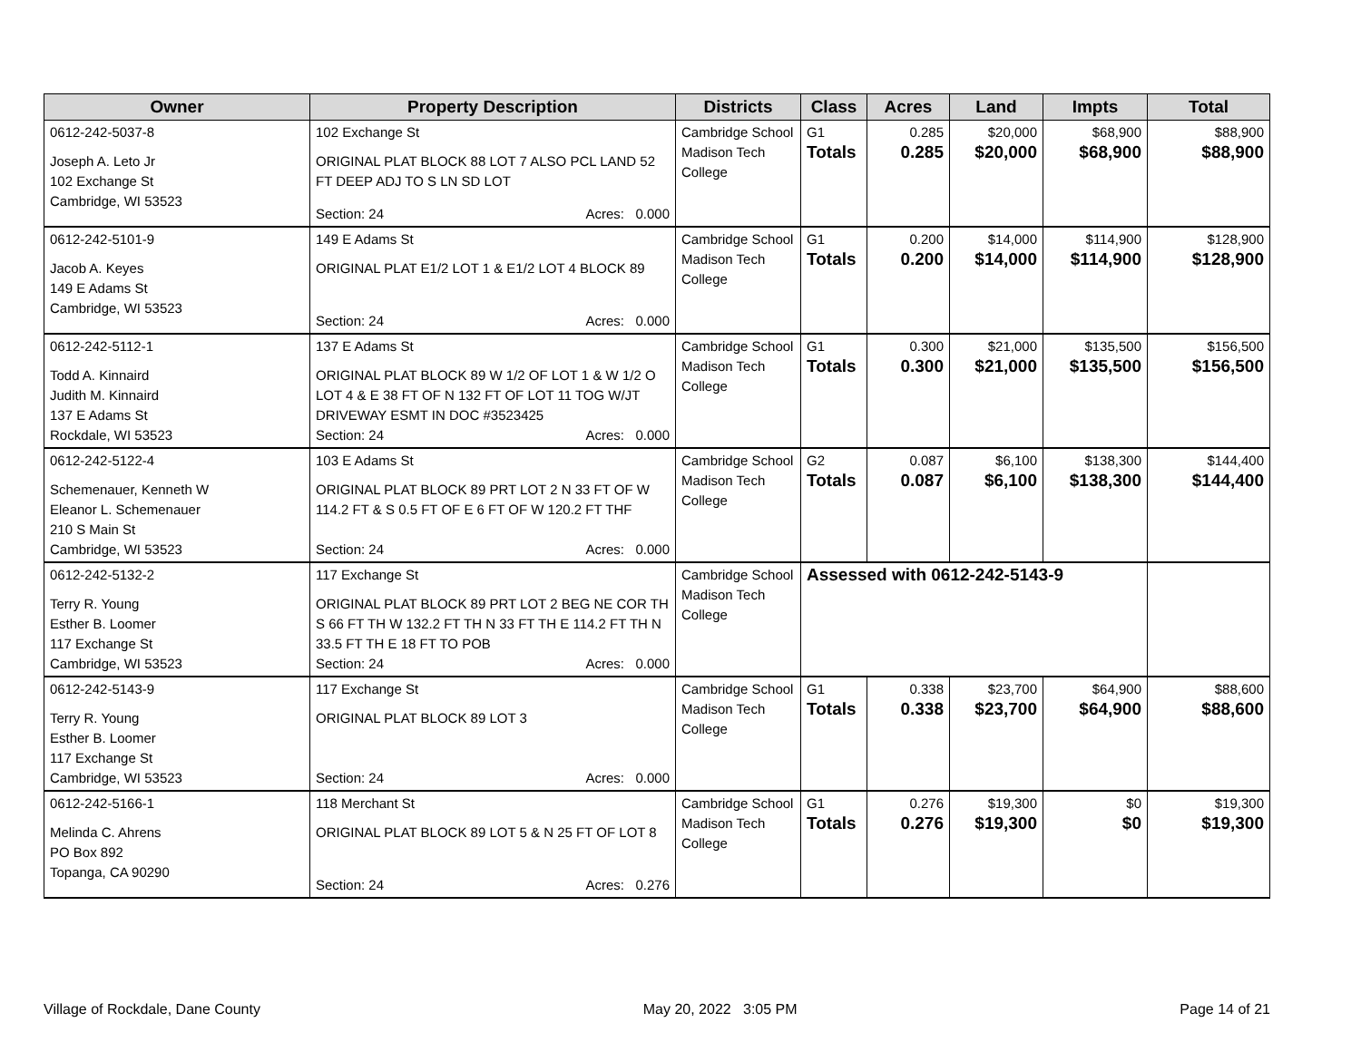| Owner | Property Description | Districts | Class | Acres | Land | Impts | Total |
| --- | --- | --- | --- | --- | --- | --- | --- |
| 0612-242-5037-8 Joseph A. Leto Jr 102 Exchange St Cambridge, WI 53523 | 102 Exchange St ORIGINAL PLAT BLOCK 88 LOT 7 ALSO PCL LAND 52 FT DEEP ADJ TO S LN SD LOT Section: 24 Acres: 0.000 | Cambridge School Madison Tech College | G1 Totals | 0.285 0.285 | $20,000 $20,000 | $68,900 $68,900 | $88,900 $88,900 |
| 0612-242-5101-9 Jacob A. Keyes 149 E Adams St Cambridge, WI 53523 | 149 E Adams St ORIGINAL PLAT E1/2 LOT 1 & E1/2 LOT 4 BLOCK 89 Section: 24 Acres: 0.000 | Cambridge School Madison Tech College | G1 Totals | 0.200 0.200 | $14,000 $14,000 | $114,900 $114,900 | $128,900 $128,900 |
| 0612-242-5112-1 Todd A. Kinnaird Judith M. Kinnaird 137 E Adams St Rockdale, WI 53523 | 137 E Adams St ORIGINAL PLAT BLOCK 89 W 1/2 OF LOT 1 & W 1/2 O LOT 4 & E 38 FT OF N 132 FT OF LOT 11 TOG W/JT DRIVEWAY ESMT IN DOC #3523425 Section: 24 Acres: 0.000 | Cambridge School Madison Tech College | G1 Totals | 0.300 0.300 | $21,000 $21,000 | $135,500 $135,500 | $156,500 $156,500 |
| 0612-242-5122-4 Schemenauer, Kenneth W Eleanor L. Schemenauer 210 S Main St Cambridge, WI 53523 | 103 E Adams St ORIGINAL PLAT BLOCK 89 PRT LOT 2 N 33 FT OF W 114.2 FT & S 0.5 FT OF E 6 FT OF W 120.2 FT THF Section: 24 Acres: 0.000 | Cambridge School Madison Tech College | G2 Totals | 0.087 0.087 | $6,100 $6,100 | $138,300 $138,300 | $144,400 $144,400 |
| 0612-242-5132-2 Terry R. Young Esther B. Loomer 117 Exchange St Cambridge, WI 53523 | 117 Exchange St ORIGINAL PLAT BLOCK 89 PRT LOT 2 BEG NE COR TH S 66 FT TH W 132.2 FT TH N 33 FT TH E 114.2 FT TH N 33.5 FT TH E 18 FT TO POB Section: 24 Acres: 0.000 | Cambridge School Madison Tech College | Assessed with 0612-242-5143-9 | | | | |
| 0612-242-5143-9 Terry R. Young Esther B. Loomer 117 Exchange St Cambridge, WI 53523 | 117 Exchange St ORIGINAL PLAT BLOCK 89 LOT 3 Section: 24 Acres: 0.000 | Cambridge School Madison Tech College | G1 Totals | 0.338 0.338 | $23,700 $23,700 | $64,900 $64,900 | $88,600 $88,600 |
| 0612-242-5166-1 Melinda C. Ahrens PO Box 892 Topanga, CA 90290 | 118 Merchant St ORIGINAL PLAT BLOCK 89 LOT 5 & N 25 FT OF LOT 8 Section: 24 Acres: 0.276 | Cambridge School Madison Tech College | G1 Totals | 0.276 0.276 | $19,300 $19,300 | $0 $0 | $19,300 $19,300 |
Village of Rockdale, Dane County May 20, 2022 3:05 PM Page 14 of 21